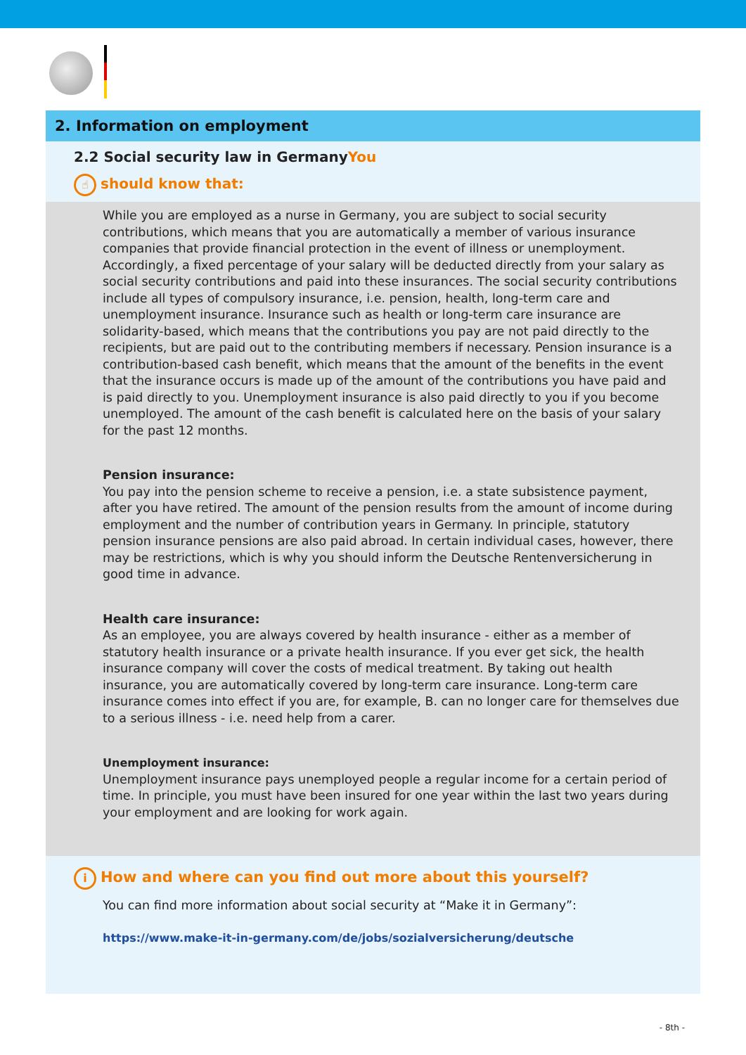2. Information on employment
2.2 Social security law in GermanyYou
☝ should know that:
While you are employed as a nurse in Germany, you are subject to social security contributions, which means that you are automatically a member of various insurance companies that provide financial protection in the event of illness or unemployment. Accordingly, a fixed percentage of your salary will be deducted directly from your salary as social security contributions and paid into these insurances. The social security contributions include all types of compulsory insurance, i.e. pension, health, long-term care and unemployment insurance. Insurance such as health or long-term care insurance are solidarity-based, which means that the contributions you pay are not paid directly to the recipients, but are paid out to the contributing members if necessary. Pension insurance is a contribution-based cash benefit, which means that the amount of the benefits in the event that the insurance occurs is made up of the amount of the contributions you have paid and is paid directly to you. Unemployment insurance is also paid directly to you if you become unemployed. The amount of the cash benefit is calculated here on the basis of your salary for the past 12 months.
Pension insurance:
You pay into the pension scheme to receive a pension, i.e. a state subsistence payment, after you have retired. The amount of the pension results from the amount of income during employment and the number of contribution years in Germany. In principle, statutory pension insurance pensions are also paid abroad. In certain individual cases, however, there may be restrictions, which is why you should inform the Deutsche Rentenversicherung in good time in advance.
Health care insurance:
As an employee, you are always covered by health insurance - either as a member of statutory health insurance or a private health insurance. If you ever get sick, the health insurance company will cover the costs of medical treatment. By taking out health insurance, you are automatically covered by long-term care insurance. Long-term care insurance comes into effect if you are, for example, B. can no longer care for themselves due to a serious illness - i.e. need help from a carer.
Unemployment insurance:
Unemployment insurance pays unemployed people a regular income for a certain period of time. In principle, you must have been insured for one year within the last two years during your employment and are looking for work again.
i How and where can you find out more about this yourself?
You can find more information about social security at “Make it in Germany”:
https://www.make-it-in-germany.com/de/jobs/sozialversicherung/deutsche
- 8th -